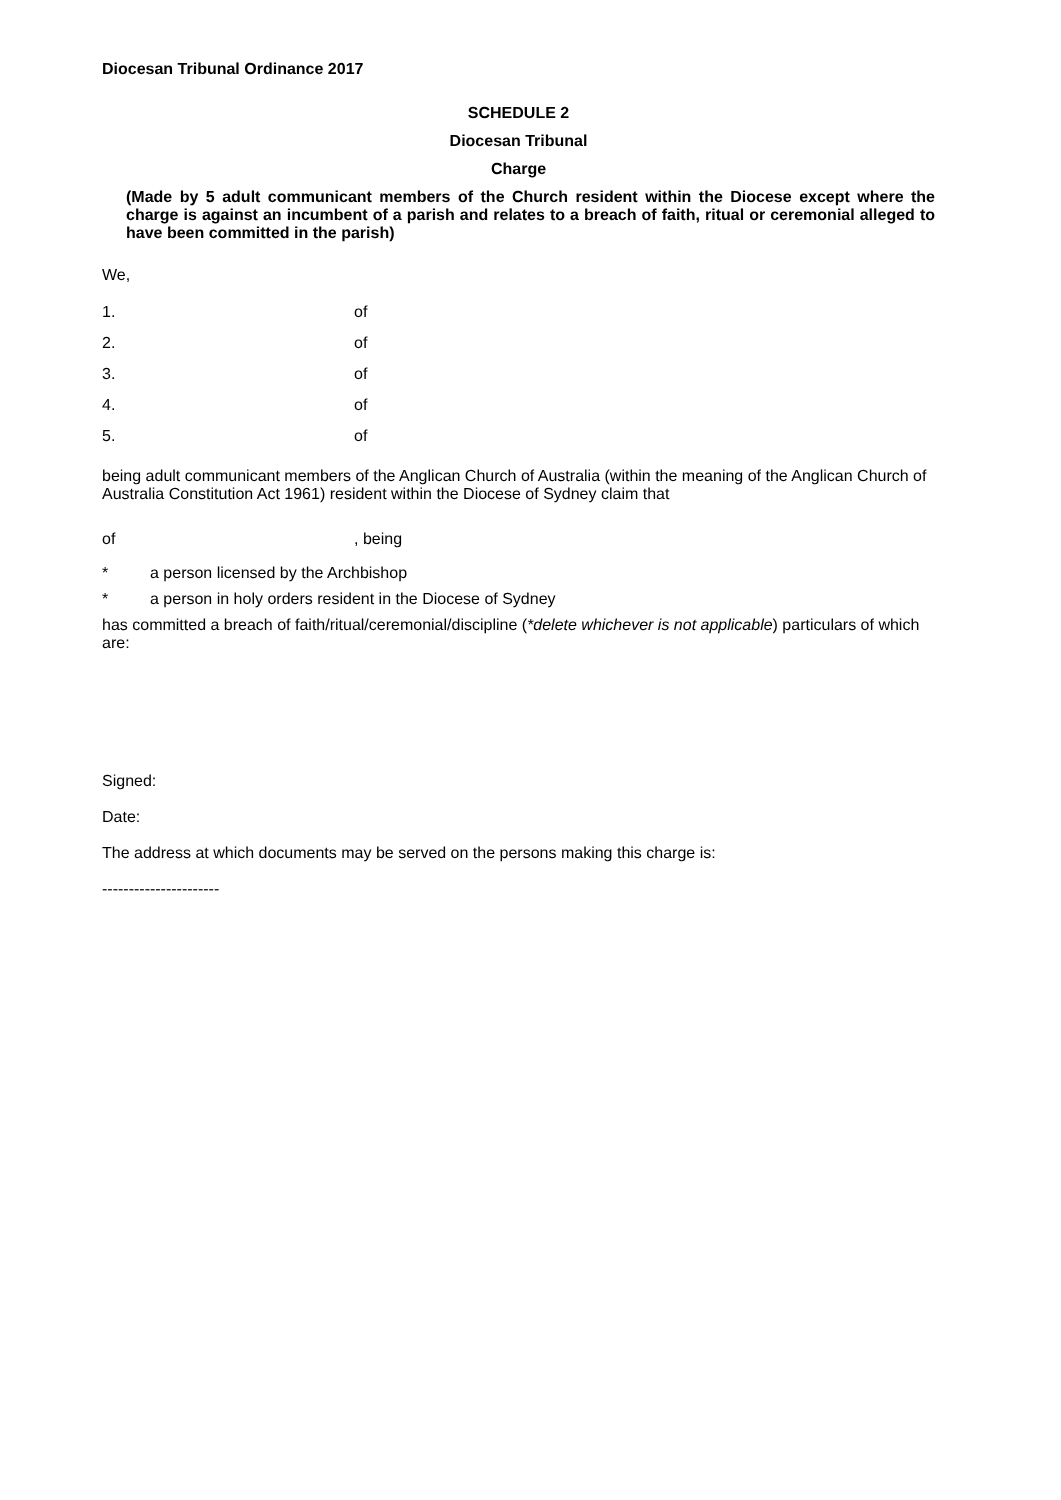Diocesan Tribunal Ordinance 2017
SCHEDULE 2
Diocesan Tribunal
Charge
(Made by 5 adult communicant members of the Church resident within the Diocese except where the charge is against an incumbent of a parish and relates to a breach of faith, ritual or ceremonial alleged to have been committed in the parish)
We,
1. of
2. of
3. of
4. of
5. of
being adult communicant members of the Anglican Church of Australia (within the meaning of the Anglican Church of Australia Constitution Act 1961) resident within the Diocese of Sydney claim that
of, being
* a person licensed by the Archbishop
* a person in holy orders resident in the Diocese of Sydney
has committed a breach of faith/ritual/ceremonial/discipline (*delete whichever is not applicable) particulars of which are:
Signed:
Date:
The address at which documents may be served on the persons making this charge is:
----------------------